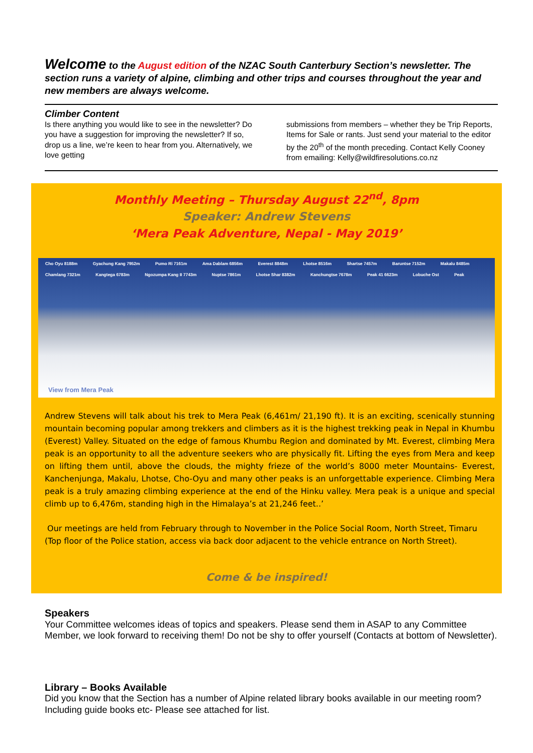Welcome to the August edition of the NZAC South Canterbury Section’s newsletter. The section runs a variety of alpine, climbing and other trips and courses throughout the year and new members are always welcome.
Climber Content
Is there anything you would like to see in the newsletter? Do you have a suggestion for improving the newsletter? If so, drop us a line, we’re keen to hear from you. Alternatively, we love getting
submissions from members – whether they be Trip Reports, Items for Sale or rants. Just send your material to the editor by the 20<sup>th</sup> of the month preceding. Contact Kelly Cooney from emailing: Kelly@wildfiresolutions.co.nz
Monthly Meeting – Thursday August 22<sup>nd</sup>, 8pm
Speaker: Andrew Stevens
‘Mera Peak Adventure, Nepal - May 2019’
Cho Oyu 8188m Gyachung Kang 7952m Pumo Ri 7161m Ama Dablam 6856m Everest 8848m Lhotse 8516m Shartse 7457m Baruntse 7152m Makalu 8485m Chamlang 7321m Kangtega 6783m Ngozumpa Kang II 7743m Nuptse 7861m Lhotse Shar 8382m Kanchungtse 7678m Peak 41 6623m Lobuche Ost Peak
View from Mera Peak
Andrew Stevens will talk about his trek to Mera Peak (6,461m/ 21,190 ft). It is an exciting, scenically stunning mountain becoming popular among trekkers and climbers as it is the highest trekking peak in Nepal in Khumbu (Everest) Valley. Situated on the edge of famous Khumbu Region and dominated by Mt. Everest, climbing Mera peak is an opportunity to all the adventure seekers who are physically fit. Lifting the eyes from Mera and keep on lifting them until, above the clouds, the mighty frieze of the world’s 8000 meter Mountains- Everest, Kanchenjunga, Makalu, Lhotse, Cho-Oyu and many other peaks is an unforgettable experience. Climbing Mera peak is a truly amazing climbing experience at the end of the Hinku valley. Mera peak is a unique and special climb up to 6,476m, standing high in the Himalaya’s at 21,246 feet..’
Our meetings are held from February through to November in the Police Social Room, North Street, Timaru (Top floor of the Police station, access via back door adjacent to the vehicle entrance on North Street).
Come & be inspired!
Speakers
Your Committee welcomes ideas of topics and speakers. Please send them in ASAP to any Committee Member, we look forward to receiving them! Do not be shy to offer yourself (Contacts at bottom of Newsletter).
Library – Books Available
Did you know that the Section has a number of Alpine related library books available in our meeting room? Including guide books etc- Please see attached for list.